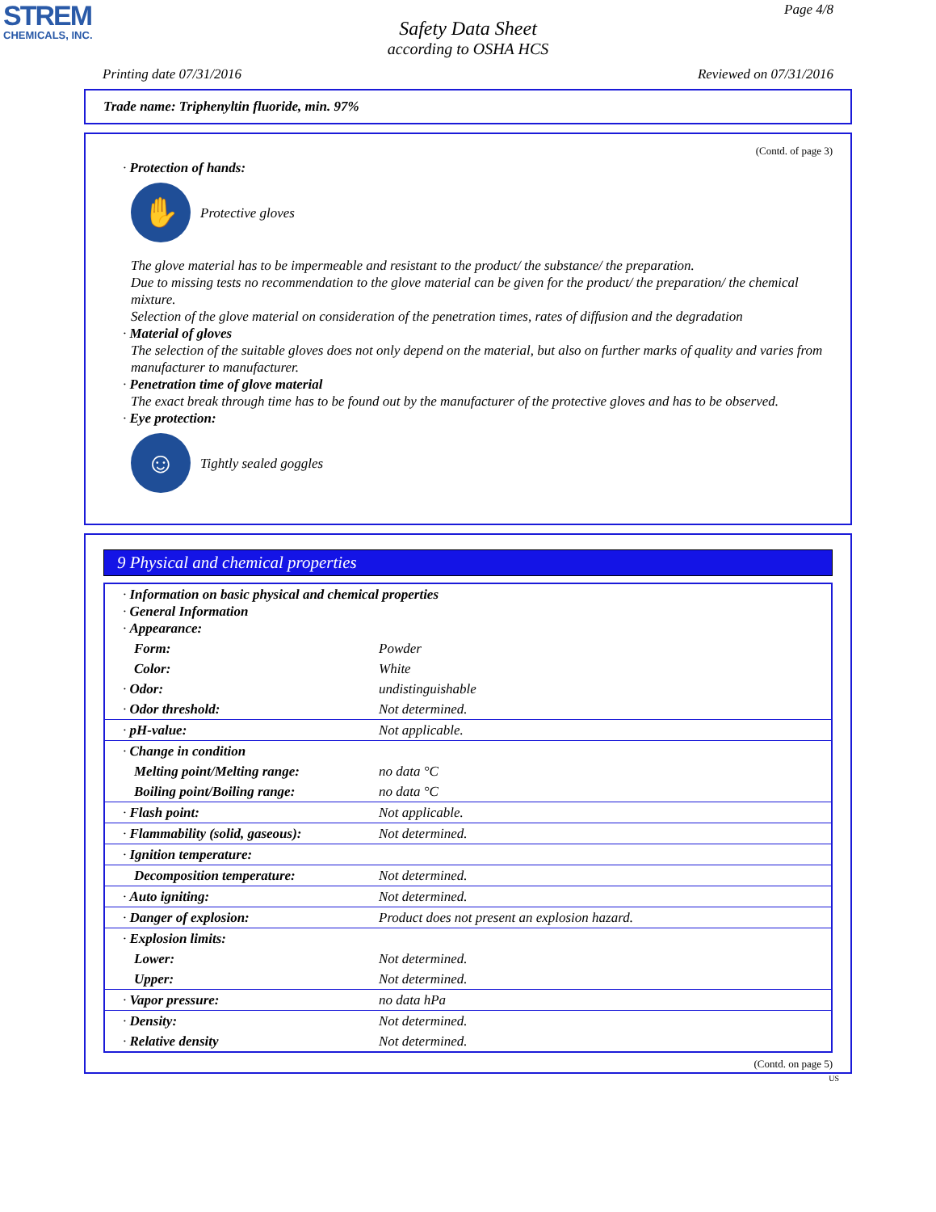STREM
CHEMICALS, INC.
Page 4/8
Safety Data Sheet
according to OSHA HCS
Printing date 07/31/2016 Reviewed on 07/31/2016
Trade name: Triphenyltin fluoride, min. 97%
(Contd. of page 3)
· Protection of hands:
✋
Protective gloves
The glove material has to be impermeable and resistant to the product/ the substance/ the preparation.
Due to missing tests no recommendation to the glove material can be given for the product/ the preparation/ the chemical mixture.
Selection of the glove material on consideration of the penetration times, rates of diffusion and the degradation
· Material of gloves
The selection of the suitable gloves does not only depend on the material, but also on further marks of quality and varies from manufacturer to manufacturer.
· Penetration time of glove material
The exact break through time has to be found out by the manufacturer of the protective gloves and has to be observed.
· Eye protection:
☺
Tightly sealed goggles
9 Physical and chemical properties
| · Information on basic physical and chemical properties · General Information · Appearance: | |
| Form: | Powder |
| Color: | White |
| · Odor: | undistinguishable |
| · Odor threshold: | Not determined. |
| · pH-value: | Not applicable. |
| · Change in condition | |
| Melting point/Melting range: | no data °C |
| Boiling point/Boiling range: | no data °C |
| · Flash point: | Not applicable. |
| · Flammability (solid, gaseous): | Not determined. |
| · Ignition temperature: | |
| Decomposition temperature: | Not determined. |
| · Auto igniting: | Not determined. |
| · Danger of explosion: | Product does not present an explosion hazard. |
| · Explosion limits: | |
| Lower: | Not determined. |
| Upper: | Not determined. |
| · Vapor pressure: | no data hPa |
| · Density: | Not determined. |
| · Relative density | Not determined. |
(Contd. on page 5)
US